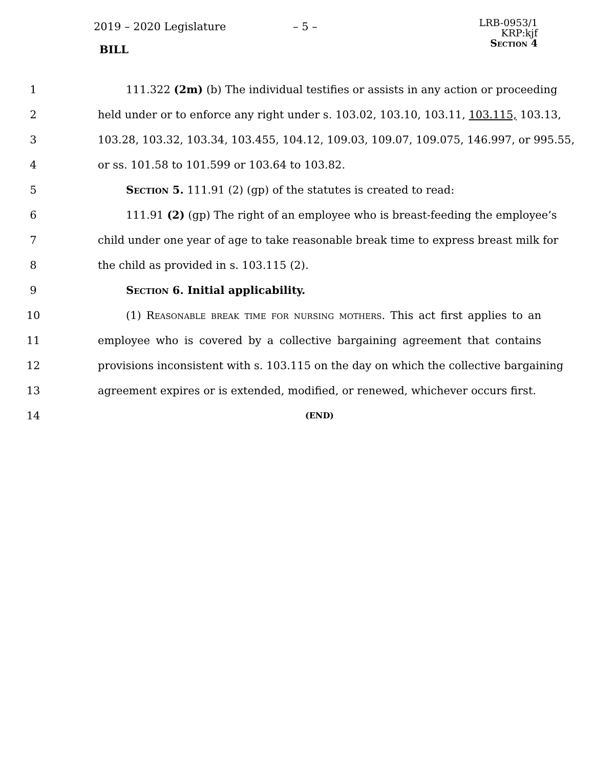2019 – 2020 Legislature – 5 –
BILL
LRB-0953/1
KRP:kjf
Section 4
1 111.322 (2m) (b) The individual testifies or assists in any action or proceeding
2 held under or to enforce any right under s. 103.02, 103.10, 103.11, 103.115, 103.13,
3 103.28, 103.32, 103.34, 103.455, 104.12, 109.03, 109.07, 109.075, 146.997, or 995.55,
4 or ss. 101.58 to 101.599 or 103.64 to 103.82.
5 Section 5. 111.91 (2) (gp) of the statutes is created to read:
6 111.91 (2) (gp) The right of an employee who is breast-feeding the employee’s
7 child under one year of age to take reasonable break time to express breast milk for
8 the child as provided in s. 103.115 (2).
9 Section 6. Initial applicability.
10 (1) Reasonable break time for nursing mothers. This act first applies to an
11 employee who is covered by a collective bargaining agreement that contains
12 provisions inconsistent with s. 103.115 on the day on which the collective bargaining
13 agreement expires or is extended, modified, or renewed, whichever occurs first.
14 (END)